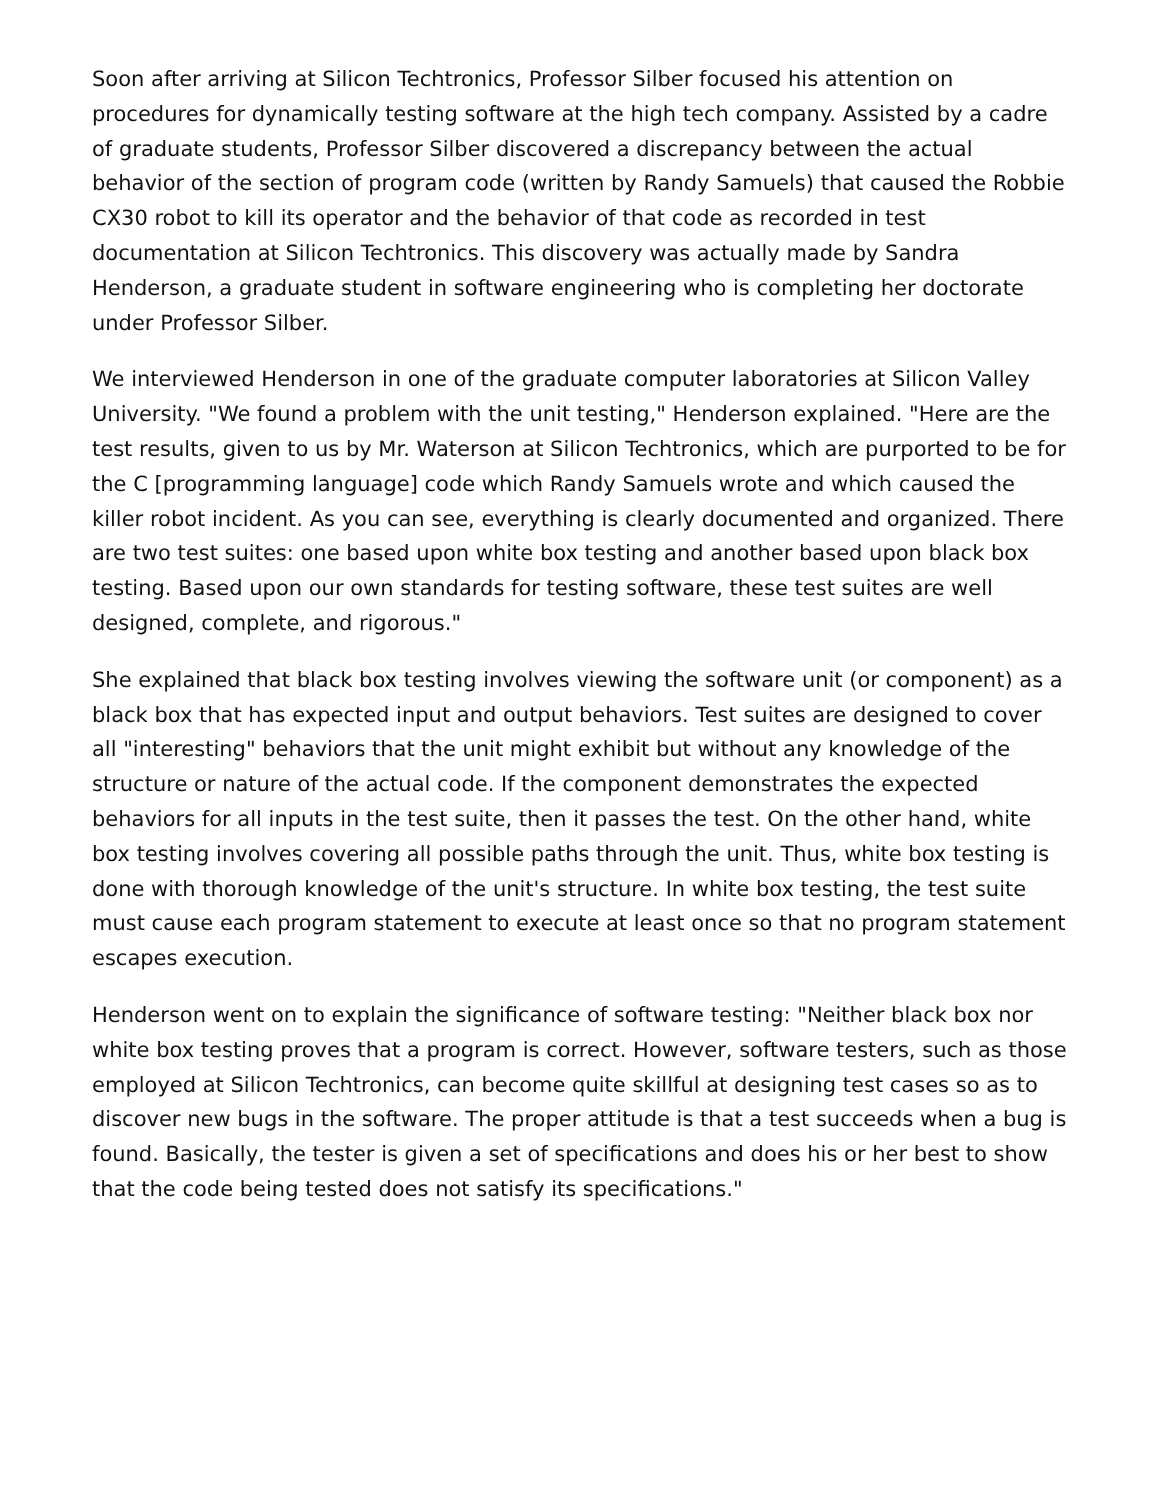Soon after arriving at Silicon Techtronics, Professor Silber focused his attention on procedures for dynamically testing software at the high tech company. Assisted by a cadre of graduate students, Professor Silber discovered a discrepancy between the actual behavior of the section of program code (written by Randy Samuels) that caused the Robbie CX30 robot to kill its operator and the behavior of that code as recorded in test documentation at Silicon Techtronics. This discovery was actually made by Sandra Henderson, a graduate student in software engineering who is completing her doctorate under Professor Silber.
We interviewed Henderson in one of the graduate computer laboratories at Silicon Valley University. "We found a problem with the unit testing," Henderson explained. "Here are the test results, given to us by Mr. Waterson at Silicon Techtronics, which are purported to be for the C [programming language] code which Randy Samuels wrote and which caused the killer robot incident. As you can see, everything is clearly documented and organized. There are two test suites: one based upon white box testing and another based upon black box testing. Based upon our own standards for testing software, these test suites are well designed, complete, and rigorous."
She explained that black box testing involves viewing the software unit (or component) as a black box that has expected input and output behaviors. Test suites are designed to cover all "interesting" behaviors that the unit might exhibit but without any knowledge of the structure or nature of the actual code. If the component demonstrates the expected behaviors for all inputs in the test suite, then it passes the test. On the other hand, white box testing involves covering all possible paths through the unit. Thus, white box testing is done with thorough knowledge of the unit's structure. In white box testing, the test suite must cause each program statement to execute at least once so that no program statement escapes execution.
Henderson went on to explain the significance of software testing: "Neither black box nor white box testing proves that a program is correct. However, software testers, such as those employed at Silicon Techtronics, can become quite skillful at designing test cases so as to discover new bugs in the software. The proper attitude is that a test succeeds when a bug is found. Basically, the tester is given a set of specifications and does his or her best to show that the code being tested does not satisfy its specifications."